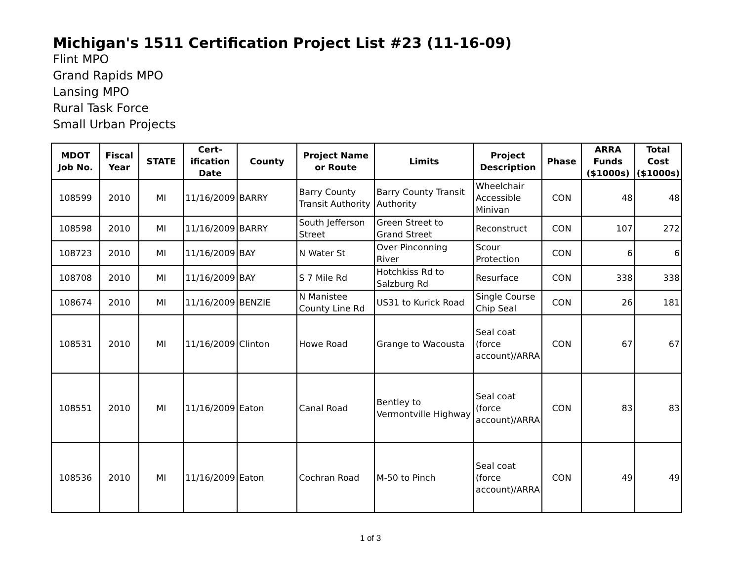Michigan's 1511 Certification Project List #23 (11-16-09)
Flint MPO
Grand Rapids MPO
Lansing MPO
Rural Task Force
Small Urban Projects
| MDOT Job No. | Fiscal Year | STATE | Cert-ification Date | County | Project Name or Route | Limits | Project Description | Phase | ARRA Funds ($1000s) | Total Cost ($1000s) |
| --- | --- | --- | --- | --- | --- | --- | --- | --- | --- | --- |
| 108599 | 2010 | MI | 11/16/2009 | BARRY | Barry County Transit Authority | Barry County Transit Authority | Wheelchair Accessible Minivan | CON | 48 | 48 |
| 108598 | 2010 | MI | 11/16/2009 | BARRY | South Jefferson Street | Green Street to Grand Street | Reconstruct | CON | 107 | 272 |
| 108723 | 2010 | MI | 11/16/2009 | BAY | N Water St | Over Pinconning River | Scour Protection | CON | 6 | 6 |
| 108708 | 2010 | MI | 11/16/2009 | BAY | S 7 Mile Rd | Hotchkiss Rd to Salzburg Rd | Resurface | CON | 338 | 338 |
| 108674 | 2010 | MI | 11/16/2009 | BENZIE | N Manistee County Line Rd | US31 to Kurick Road | Single Course Chip Seal | CON | 26 | 181 |
| 108531 | 2010 | MI | 11/16/2009 | Clinton | Howe Road | Grange to Wacousta | Seal coat (force account)/ARRA | CON | 67 | 67 |
| 108551 | 2010 | MI | 11/16/2009 | Eaton | Canal Road | Bentley to Vermontville Highway | Seal coat (force account)/ARRA | CON | 83 | 83 |
| 108536 | 2010 | MI | 11/16/2009 | Eaton | Cochran Road | M-50 to Pinch | Seal coat (force account)/ARRA | CON | 49 | 49 |
1 of 3